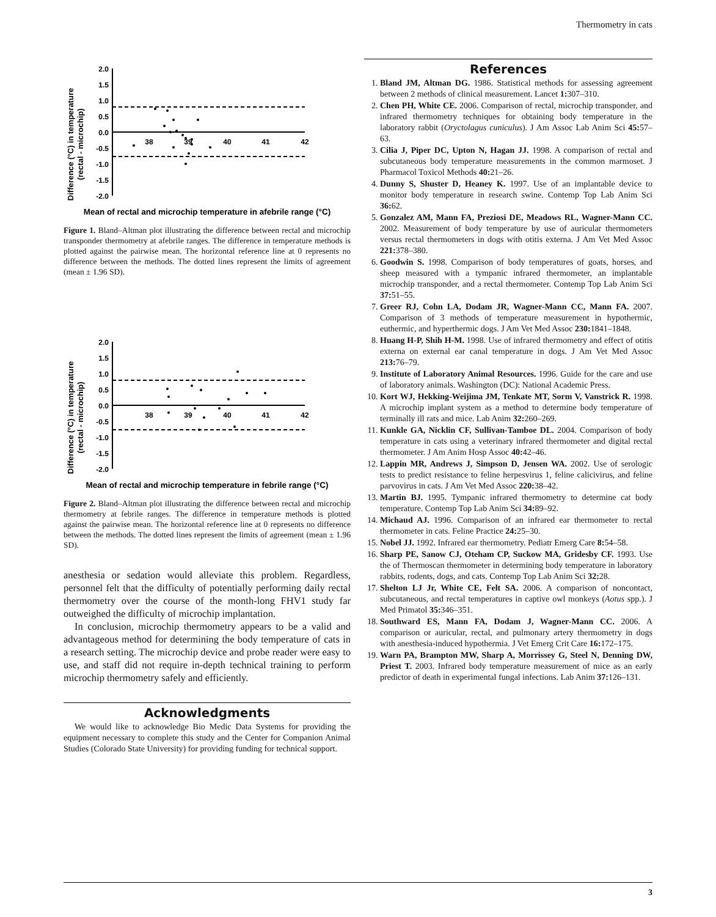Thermometry in cats
Difference (°C) in temperature
(rectal - microchip)
2.0
1.5
1.0
0.5
0.0
-0.5
-1.0
-1.5
-2.0
38
39
40
41
42
Mean of rectal and microchip temperature in afebrile range (°C)
Figure 1. Bland–Altman plot illustrating the difference between rectal and microchip transponder thermometry at afebrile ranges. The difference in temperature methods is plotted against the pairwise mean. The horizontal reference line at 0 represents no difference between the methods. The dotted lines represent the limits of agreement (mean ± 1.96 SD).
Difference (°C) in temperature
(rectal - microchip)
2.0
1.5
1.0
0.5
0.0
-0.5
-1.0
-1.5
-2.0
38
39
40
41
42
Mean of rectal and microchip temperature in febrile range (°C)
Figure 2. Bland–Altman plot illustrating the difference between rectal and microchip thermometry at febrile ranges. The difference in temperature methods is plotted against the pairwise mean. The horizontal reference line at 0 represents no difference between the methods. The dotted lines represent the limits of agreement (mean ± 1.96 SD).
anesthesia or sedation would alleviate this problem. Regardless, personnel felt that the difficulty of potentially performing daily rectal thermometry over the course of the month-long FHV1 study far outweighed the difficulty of microchip implantation.
In conclusion, microchip thermometry appears to be a valid and advantageous method for determining the body temperature of cats in a research setting. The microchip device and probe reader were easy to use, and staff did not require in-depth technical training to perform microchip thermometry safely and efficiently.
Acknowledgments
We would like to acknowledge Bio Medic Data Systems for providing the equipment necessary to complete this study and the Center for Companion Animal Studies (Colorado State University) for providing funding for technical support.
References
1. Bland JM, Altman DG. 1986. Statistical methods for assessing agreement between 2 methods of clinical measurement. Lancet 1: 307–310.
2. Chen PH, White CE. 2006. Comparison of rectal, microchip transponder, and infrared thermometry techniques for obtaining body temperature in the laboratory rabbit (Oryctolagus cuniculus). J Am Assoc Lab Anim Sci 45: 57–63.
3. Cilia J, Piper DC, Upton N, Hagan JJ. 1998. A comparison of rectal and subcutaneous body temperature measurements in the common marmoset. J Pharmacol Toxicol Methods 40: 21–26.
4. Dunny S, Shuster D, Heaney K. 1997. Use of an implantable device to monitor body temperature in research swine. Contemp Top Lab Anim Sci 36: 62.
5. Gonzalez AM, Mann FA, Preziosi DE, Meadows RL, Wagner-Mann CC. 2002. Measurement of body temperature by use of auricular thermometers versus rectal thermometers in dogs with otitis externa. J Am Vet Med Assoc 221: 378–380.
6. Goodwin S. 1998. Comparison of body temperatures of goats, horses, and sheep measured with a tympanic infrared thermometer, an implantable microchip transponder, and a rectal thermometer. Contemp Top Lab Anim Sci 37: 51–55.
7. Greer RJ, Cohn LA, Dodam JR, Wagner-Mann CC, Mann FA. 2007. Comparison of 3 methods of temperature measurement in hypothermic, euthermic, and hyperthermic dogs. J Am Vet Med Assoc 230: 1841–1848.
8. Huang H-P, Shih H-M. 1998. Use of infrared thermometry and effect of otitis externa on external ear canal temperature in dogs. J Am Vet Med Assoc 213: 76–79.
9. Institute of Laboratory Animal Resources. 1996. Guide for the care and use of laboratory animals. Washington (DC): National Academic Press.
10. Kort WJ, Hekking-Weijima JM, Tenkate MT, Sorm V, Vanstrick R. 1998. A microchip implant system as a method to determine body temperature of terminally ill rats and mice. Lab Anim 32: 260–269.
11. Kunkle GA, Nicklin CF, Sullivan-Tamboe DL. 2004. Comparison of body temperature in cats using a veterinary infrared thermometer and digital rectal thermometer. J Am Anim Hosp Assoc 40: 42–46.
12. Lappin MR, Andrews J, Simpson D, Jensen WA. 2002. Use of serologic tests to predict resistance to feline herpesvirus 1, feline calicivirus, and feline parvovirus in cats. J Am Vet Med Assoc 220: 38–42.
13. Martin BJ. 1995. Tympanic infrared thermometry to determine cat body temperature. Contemp Top Lab Anim Sci 34: 89–92.
14. Michaud AJ. 1996. Comparison of an infrared ear thermometer to rectal thermometer in cats. Feline Practice 24: 25–30.
15. Nobel JJ. 1992. Infrared ear thermometry. Pediatr Emerg Care 8: 54–58.
16. Sharp PE, Sanow CJ, Oteham CP, Suckow MA, Gridesby CF. 1993. Use the of Thermoscan thermometer in determining body temperature in laboratory rabbits, rodents, dogs, and cats. Contemp Top Lab Anim Sci 32: 28.
17. Shelton LJ Jr, White CE, Felt SA. 2006. A comparison of noncontact, subcutaneous, and rectal temperatures in captive owl monkeys (Aotus spp.). J Med Primatol 35: 346–351.
18. Southward ES, Mann FA, Dodam J, Wagner-Mann CC. 2006. A comparison or auricular, rectal, and pulmonary artery thermometry in dogs with anesthesia-induced hypothermia. J Vet Emerg Crit Care 16: 172–175.
19. Warn PA, Brampton MW, Sharp A, Morrissey G, Steel N, Denning DW, Priest T. 2003. Infrared body temperature measurement of mice as an early predictor of death in experimental fungal infections. Lab Anim 37: 126–131.
3